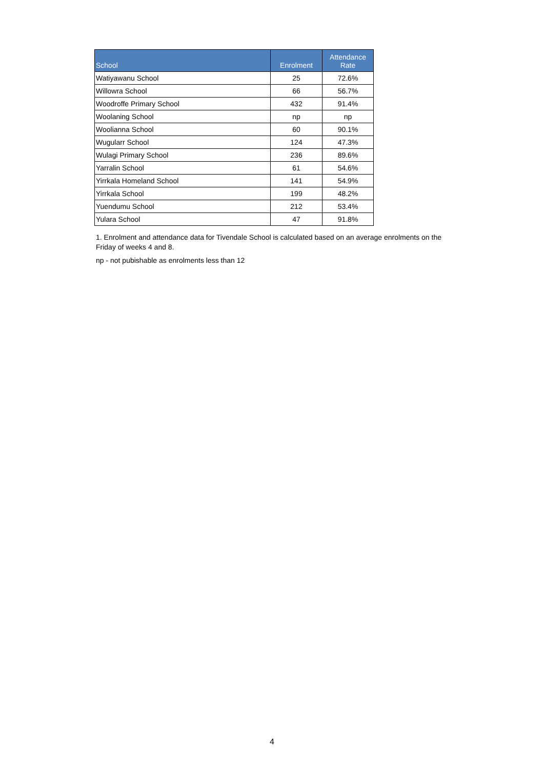| School | Enrolment | Attendance Rate |
| --- | --- | --- |
| Watiyawanu School | 25 | 72.6% |
| Willowra School | 66 | 56.7% |
| Woodroffe Primary School | 432 | 91.4% |
| Woolaning School | np | np |
| Woolianna School | 60 | 90.1% |
| Wugularr School | 124 | 47.3% |
| Wulagi Primary School | 236 | 89.6% |
| Yarralin School | 61 | 54.6% |
| Yirrkala Homeland School | 141 | 54.9% |
| Yirrkala School | 199 | 48.2% |
| Yuendumu School | 212 | 53.4% |
| Yulara School | 47 | 91.8% |
1. Enrolment and attendance data for Tivendale School is calculated based on an average enrolments on the Friday of weeks 4 and 8.
np - not pubishable as enrolments less than 12
4